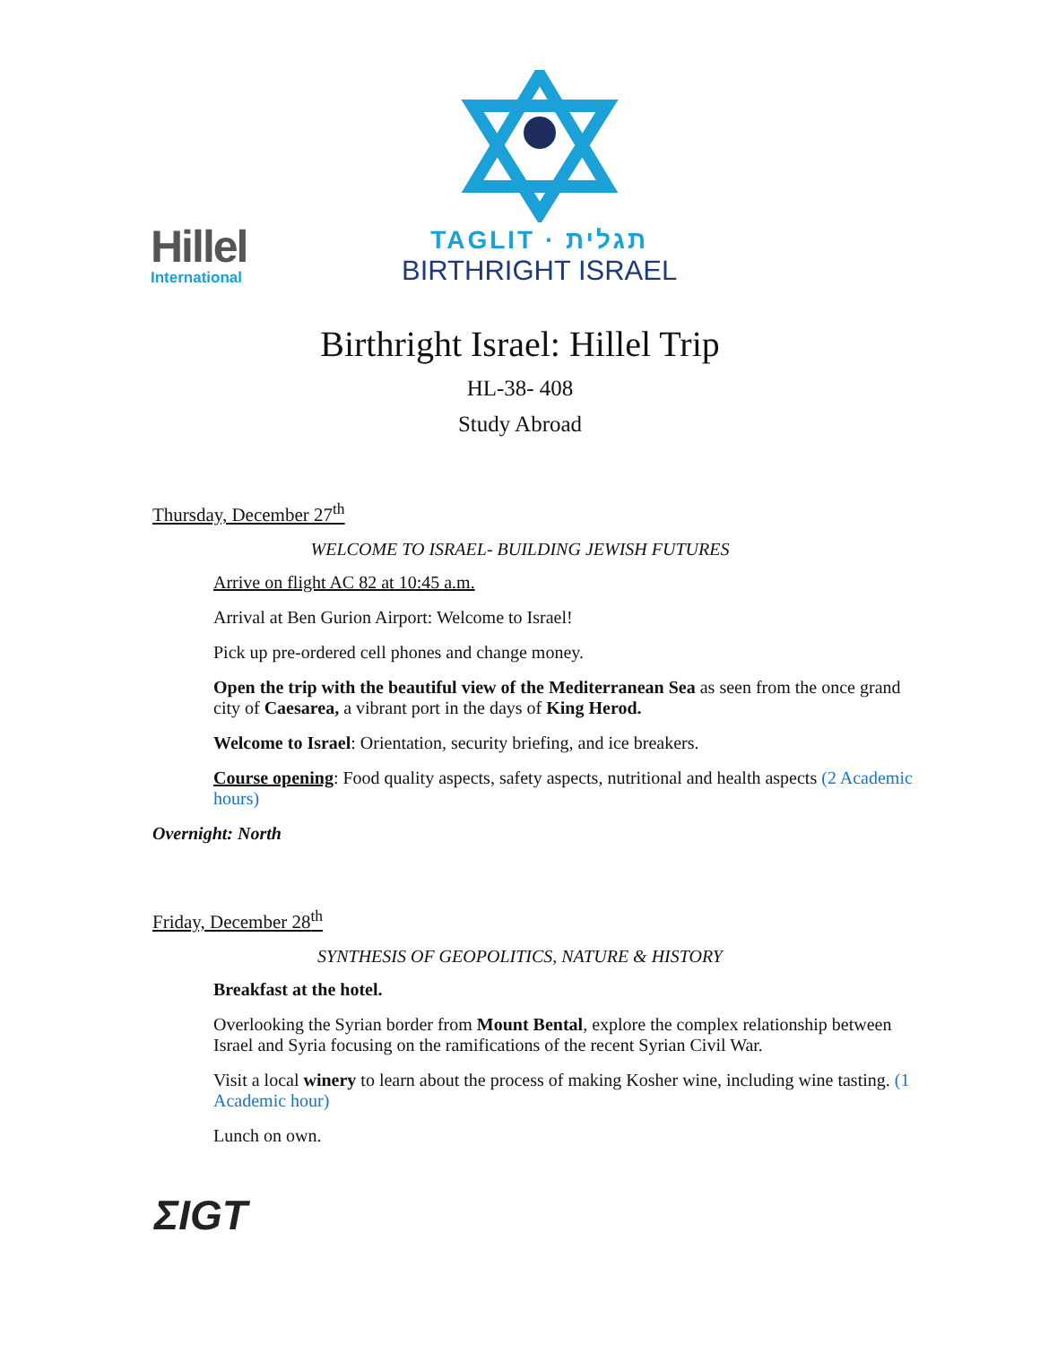Hillel
International
TAGLIT · תגלית
BIRTHRIGHT ISRAEL
Birthright Israel: Hillel Trip
HL-38- 408
Study Abroad
Thursday, December 27<sup>th</sup>
WELCOME TO ISRAEL- BUILDING JEWISH FUTURES
Arrive on flight AC 82 at 10:45 a.m.
Arrival at Ben Gurion Airport: Welcome to Israel!
Pick up pre-ordered cell phones and change money.
Open the trip with the beautiful view of the Mediterranean Sea as seen from the once grand city of Caesarea, a vibrant port in the days of King Herod.
Welcome to Israel: Orientation, security briefing, and ice breakers.
Course opening: Food quality aspects, safety aspects, nutritional and health aspects (2 Academic hours)
Overnight: North
Friday, December 28<sup>th</sup>
SYNTHESIS OF GEOPOLITICS, NATURE & HISTORY
Breakfast at the hotel.
Overlooking the Syrian border from Mount Bental, explore the complex relationship between Israel and Syria focusing on the ramifications of the recent Syrian Civil War.
Visit a local winery to learn about the process of making Kosher wine, including wine tasting. (1 Academic hour)
Lunch on own.
ΣIGT